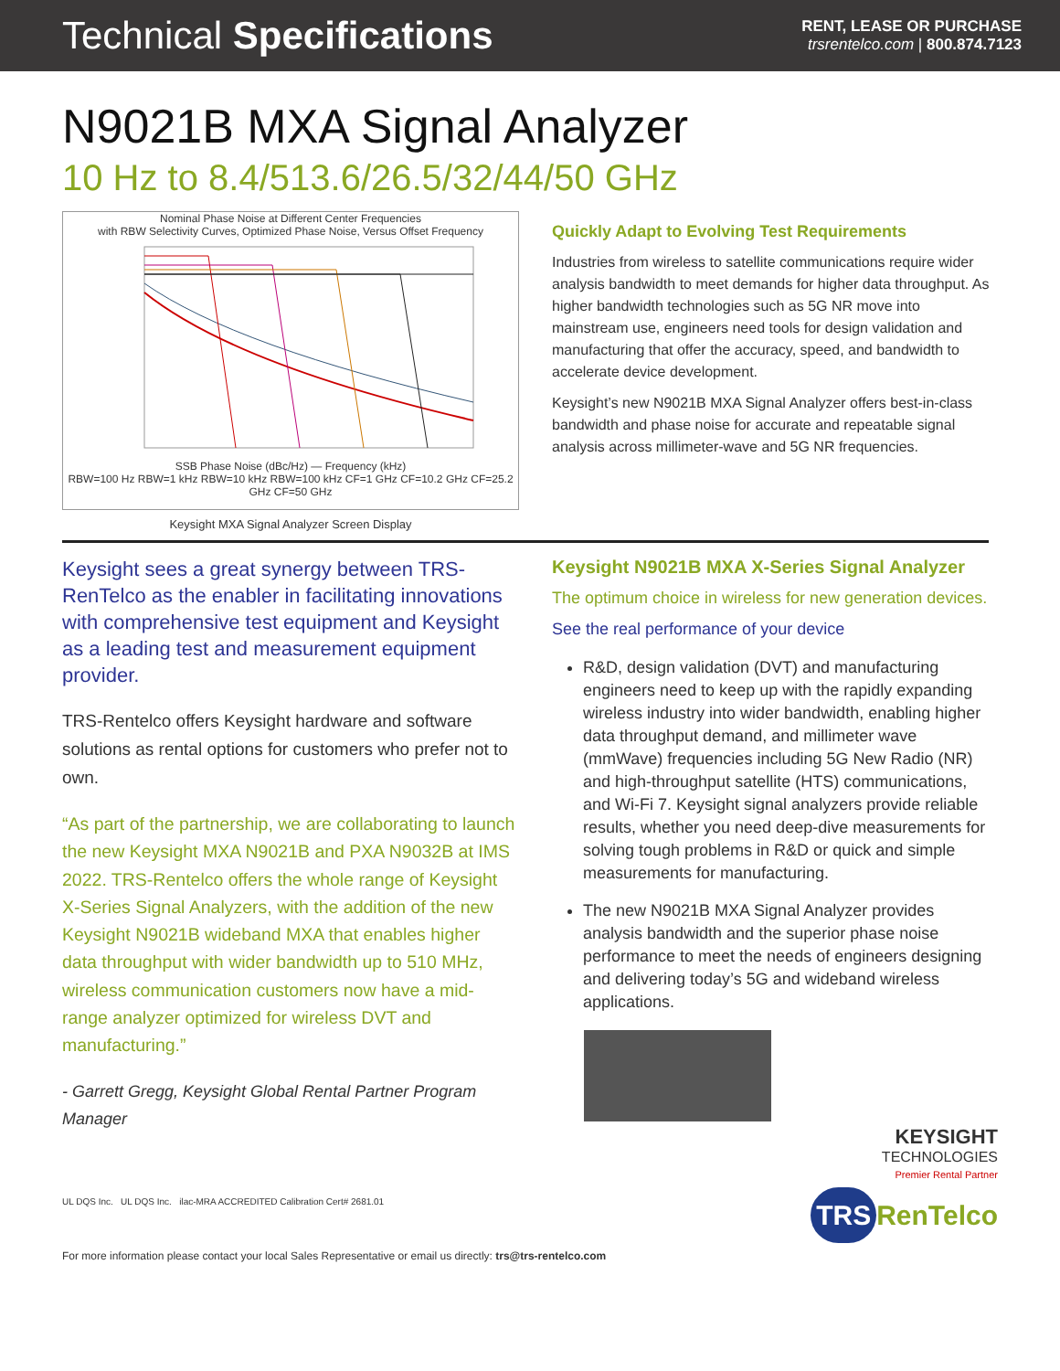Technical Specifications
RENT, LEASE OR PURCHASE
trsrentelco.com | 800.874.7123
N9021B MXA Signal Analyzer
10 Hz to 8.4/513.6/26.5/32/44/50 GHz
Nominal Phase Noise at Different Center Frequencies
with RBW Selectivity Curves, Optimized Phase Noise, Versus Offset Frequency
SSB Phase Noise (dBc/Hz) — Frequency (kHz)
RBW=100 Hz RBW=1 kHz RBW=10 kHz RBW=100 kHz CF=1 GHz CF=10.2 GHz CF=25.2 GHz CF=50 GHz
Keysight MXA Signal Analyzer Screen Display
Quickly Adapt to Evolving Test Requirements
Industries from wireless to satellite communications require wider analysis bandwidth to meet demands for higher data throughput. As higher bandwidth technologies such as 5G NR move into mainstream use, engineers need tools for design validation and manufacturing that offer the accuracy, speed, and bandwidth to accelerate device development.
Keysight’s new N9021B MXA Signal Analyzer offers best-in-class bandwidth and phase noise for accurate and repeatable signal analysis across millimeter-wave and 5G NR frequencies.
Keysight sees a great synergy between TRS-RenTelco as the enabler in facilitating innovations with comprehensive test equipment and Keysight as a leading test and measurement equipment provider.
TRS-Rentelco offers Keysight hardware and software solutions as rental options for customers who prefer not to own.
“As part of the partnership, we are collaborating to launch the new Keysight MXA N9021B and PXA N9032B at IMS 2022. TRS-Rentelco offers the whole range of Keysight X-Series Signal Analyzers, with the addition of the new Keysight N9021B wideband MXA that enables higher data throughput with wider bandwidth up to 510 MHz, wireless communication customers now have a mid-range analyzer optimized for wireless DVT and manufacturing.”
- Garrett Gregg, Keysight Global Rental Partner Program Manager
UL DQS Inc. UL DQS Inc. ilac-MRA ACCREDITED Calibration Cert# 2681.01
Keysight N9021B MXA X-Series Signal Analyzer
The optimum choice in wireless for new generation devices.
See the real performance of your device
R&D, design validation (DVT) and manufacturing engineers need to keep up with the rapidly expanding wireless industry into wider bandwidth, enabling higher data throughput demand, and millimeter wave (mmWave) frequencies including 5G New Radio (NR) and high-throughput satellite (HTS) communications, and Wi-Fi 7. Keysight signal analyzers provide reliable results, whether you need deep-dive measurements for solving tough problems in R&D or quick and simple measurements for manufacturing.
The new N9021B MXA Signal Analyzer provides analysis bandwidth and the superior phase noise performance to meet the needs of engineers designing and delivering today’s 5G and wideband wireless applications.
KEYSIGHT
TECHNOLOGIES
Premier Rental Partner
TRS RenTelco
For more information please contact your local Sales Representative or email us directly: trs@trs-rentelco.com